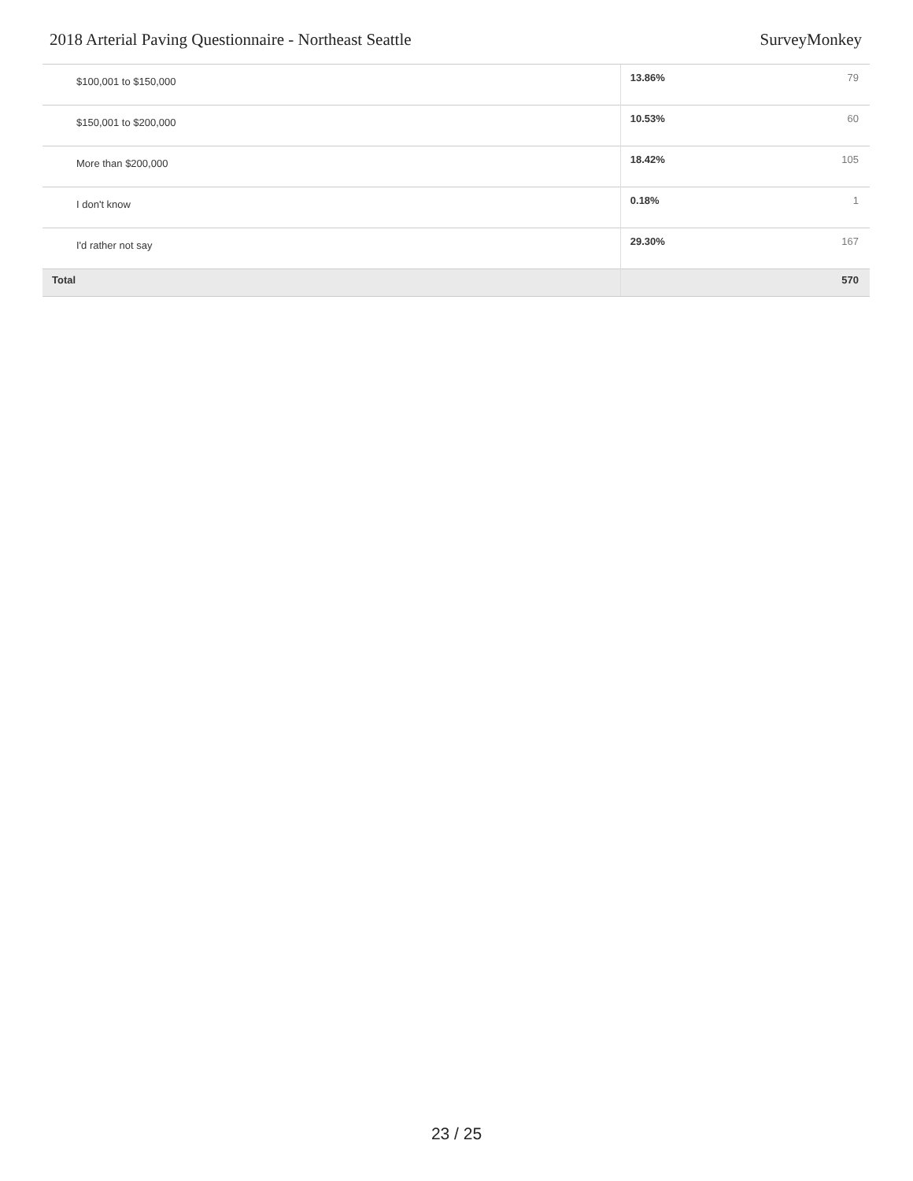2018 Arterial Paving Questionnaire - Northeast Seattle SurveyMonkey
| $100,001 to $150,000 | 13.86% | 79 |
| $150,001 to $200,000 | 10.53% | 60 |
| More than $200,000 | 18.42% | 105 |
| I don't know | 0.18% | 1 |
| I'd rather not say | 29.30% | 167 |
| Total | | 570 |
23 / 25